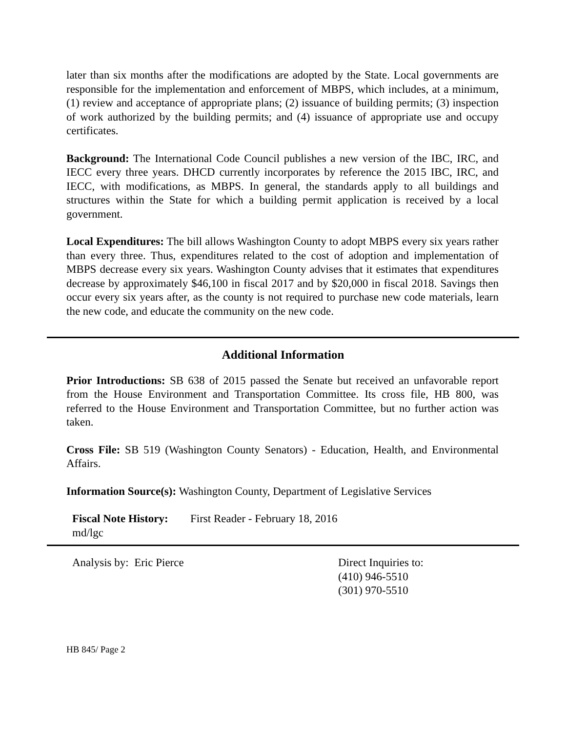later than six months after the modifications are adopted by the State. Local governments are responsible for the implementation and enforcement of MBPS, which includes, at a minimum, (1) review and acceptance of appropriate plans; (2) issuance of building permits; (3) inspection of work authorized by the building permits; and (4) issuance of appropriate use and occupy certificates.
Background: The International Code Council publishes a new version of the IBC, IRC, and IECC every three years. DHCD currently incorporates by reference the 2015 IBC, IRC, and IECC, with modifications, as MBPS. In general, the standards apply to all buildings and structures within the State for which a building permit application is received by a local government.
Local Expenditures: The bill allows Washington County to adopt MBPS every six years rather than every three. Thus, expenditures related to the cost of adoption and implementation of MBPS decrease every six years. Washington County advises that it estimates that expenditures decrease by approximately $46,100 in fiscal 2017 and by $20,000 in fiscal 2018. Savings then occur every six years after, as the county is not required to purchase new code materials, learn the new code, and educate the community on the new code.
Additional Information
Prior Introductions: SB 638 of 2015 passed the Senate but received an unfavorable report from the House Environment and Transportation Committee. Its cross file, HB 800, was referred to the House Environment and Transportation Committee, but no further action was taken.
Cross File: SB 519 (Washington County Senators) - Education, Health, and Environmental Affairs.
Information Source(s): Washington County, Department of Legislative Services
Fiscal Note History: First Reader - February 18, 2016
md/lgc
Analysis by: Eric Pierce Direct Inquiries to:
(410) 946-5510
(301) 970-5510
HB 845/ Page 2